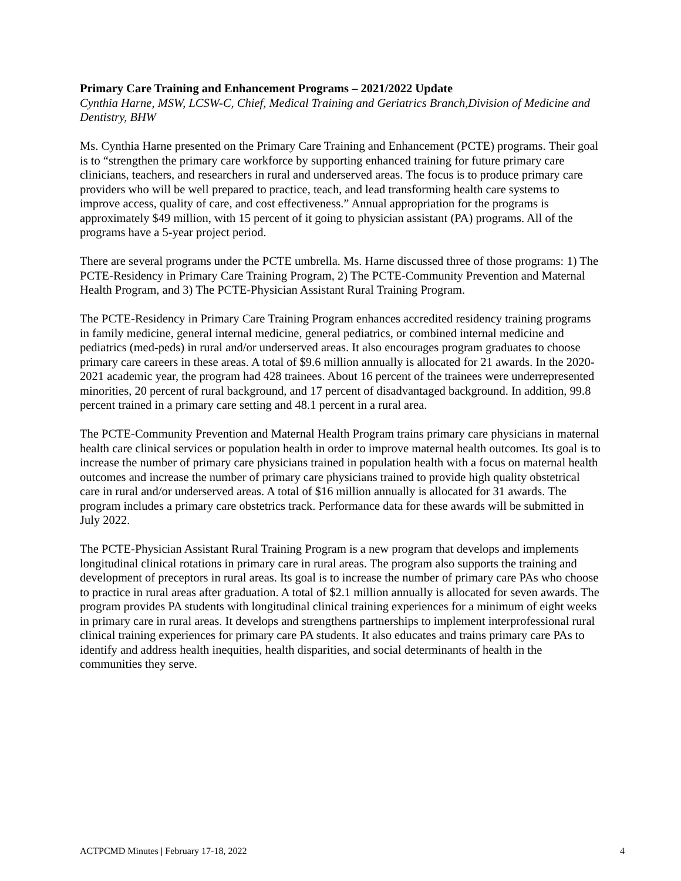Primary Care Training and Enhancement Programs – 2021/2022 Update
Cynthia Harne, MSW, LCSW-C, Chief, Medical Training and Geriatrics Branch,Division of Medicine and Dentistry, BHW
Ms. Cynthia Harne presented on the Primary Care Training and Enhancement (PCTE) programs. Their goal is to “strengthen the primary care workforce by supporting enhanced training for future primary care clinicians, teachers, and researchers in rural and underserved areas. The focus is to produce primary care providers who will be well prepared to practice, teach, and lead transforming health care systems to improve access, quality of care, and cost effectiveness.” Annual appropriation for the programs is approximately $49 million, with 15 percent of it going to physician assistant (PA) programs. All of the programs have a 5-year project period.
There are several programs under the PCTE umbrella. Ms. Harne discussed three of those programs: 1) The PCTE-Residency in Primary Care Training Program, 2) The PCTE-Community Prevention and Maternal Health Program, and 3) The PCTE-Physician Assistant Rural Training Program.
The PCTE-Residency in Primary Care Training Program enhances accredited residency training programs in family medicine, general internal medicine, general pediatrics, or combined internal medicine and pediatrics (med-peds) in rural and/or underserved areas. It also encourages program graduates to choose primary care careers in these areas. A total of $9.6 million annually is allocated for 21 awards. In the 2020-2021 academic year, the program had 428 trainees. About 16 percent of the trainees were underrepresented minorities, 20 percent of rural background, and 17 percent of disadvantaged background. In addition, 99.8 percent trained in a primary care setting and 48.1 percent in a rural area.
The PCTE-Community Prevention and Maternal Health Program trains primary care physicians in maternal health care clinical services or population health in order to improve maternal health outcomes. Its goal is to increase the number of primary care physicians trained in population health with a focus on maternal health outcomes and increase the number of primary care physicians trained to provide high quality obstetrical care in rural and/or underserved areas. A total of $16 million annually is allocated for 31 awards. The program includes a primary care obstetrics track. Performance data for these awards will be submitted in July 2022.
The PCTE-Physician Assistant Rural Training Program is a new program that develops and implements longitudinal clinical rotations in primary care in rural areas. The program also supports the training and development of preceptors in rural areas. Its goal is to increase the number of primary care PAs who choose to practice in rural areas after graduation. A total of $2.1 million annually is allocated for seven awards. The program provides PA students with longitudinal clinical training experiences for a minimum of eight weeks in primary care in rural areas. It develops and strengthens partnerships to implement interprofessional rural clinical training experiences for primary care PA students. It also educates and trains primary care PAs to identify and address health inequities, health disparities, and social determinants of health in the communities they serve.
ACTPCMD Minutes | February 17-18, 2022 4